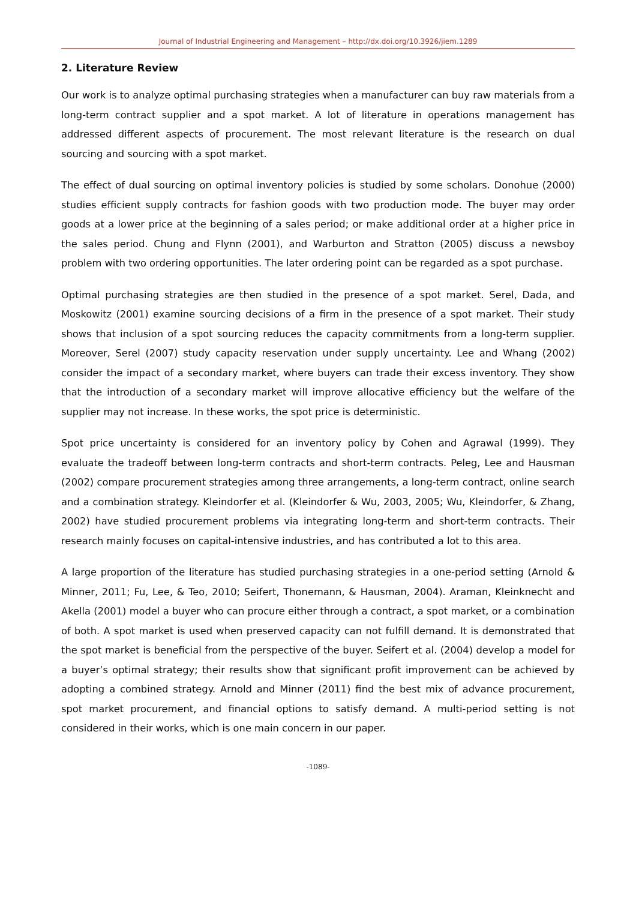Journal of Industrial Engineering and Management – http://dx.doi.org/10.3926/jiem.1289
2. Literature Review
Our work is to analyze optimal purchasing strategies when a manufacturer can buy raw materials from a long-term contract supplier and a spot market. A lot of literature in operations management has addressed different aspects of procurement. The most relevant literature is the research on dual sourcing and sourcing with a spot market.
The effect of dual sourcing on optimal inventory policies is studied by some scholars. Donohue (2000) studies efficient supply contracts for fashion goods with two production mode. The buyer may order goods at a lower price at the beginning of a sales period; or make additional order at a higher price in the sales period. Chung and Flynn (2001), and Warburton and Stratton (2005) discuss a newsboy problem with two ordering opportunities. The later ordering point can be regarded as a spot purchase.
Optimal purchasing strategies are then studied in the presence of a spot market. Serel, Dada, and Moskowitz (2001) examine sourcing decisions of a firm in the presence of a spot market. Their study shows that inclusion of a spot sourcing reduces the capacity commitments from a long-term supplier. Moreover, Serel (2007) study capacity reservation under supply uncertainty. Lee and Whang (2002) consider the impact of a secondary market, where buyers can trade their excess inventory. They show that the introduction of a secondary market will improve allocative efficiency but the welfare of the supplier may not increase. In these works, the spot price is deterministic.
Spot price uncertainty is considered for an inventory policy by Cohen and Agrawal (1999). They evaluate the tradeoff between long-term contracts and short-term contracts. Peleg, Lee and Hausman (2002) compare procurement strategies among three arrangements, a long-term contract, online search and a combination strategy. Kleindorfer et al. (Kleindorfer & Wu, 2003, 2005; Wu, Kleindorfer, & Zhang, 2002) have studied procurement problems via integrating long-term and short-term contracts. Their research mainly focuses on capital-intensive industries, and has contributed a lot to this area.
A large proportion of the literature has studied purchasing strategies in a one-period setting (Arnold & Minner, 2011; Fu, Lee, & Teo, 2010; Seifert, Thonemann, & Hausman, 2004). Araman, Kleinknecht and Akella (2001) model a buyer who can procure either through a contract, a spot market, or a combination of both. A spot market is used when preserved capacity can not fulfill demand. It is demonstrated that the spot market is beneficial from the perspective of the buyer. Seifert et al. (2004) develop a model for a buyer’s optimal strategy; their results show that significant profit improvement can be achieved by adopting a combined strategy. Arnold and Minner (2011) find the best mix of advance procurement, spot market procurement, and financial options to satisfy demand. A multi-period setting is not considered in their works, which is one main concern in our paper.
-1089-